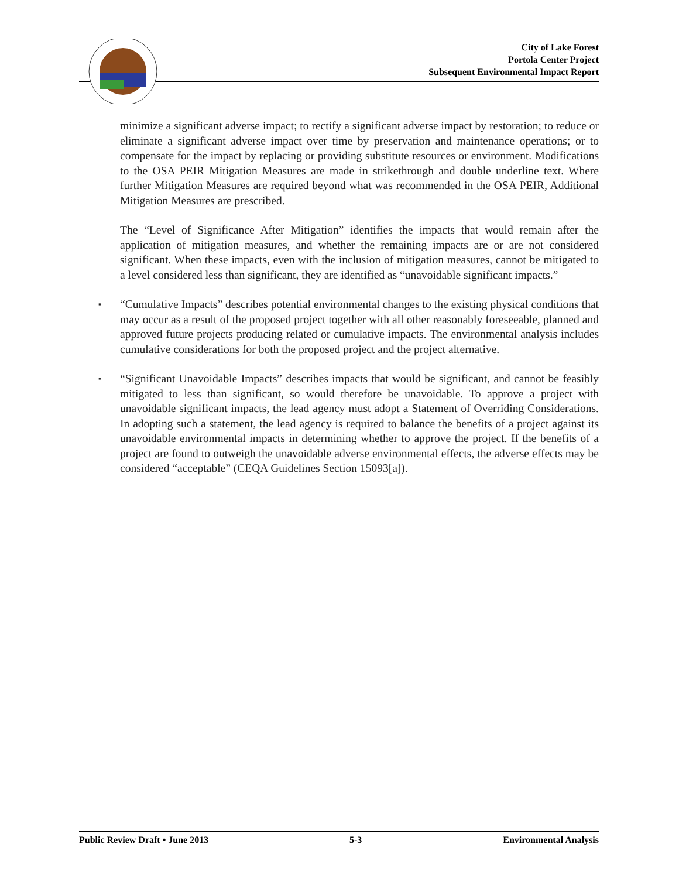City of Lake Forest
Portola Center Project
Subsequent Environmental Impact Report
minimize a significant adverse impact; to rectify a significant adverse impact by restoration; to reduce or eliminate a significant adverse impact over time by preservation and maintenance operations; or to compensate for the impact by replacing or providing substitute resources or environment. Modifications to the OSA PEIR Mitigation Measures are made in strikethrough and double underline text. Where further Mitigation Measures are required beyond what was recommended in the OSA PEIR, Additional Mitigation Measures are prescribed.
The “Level of Significance After Mitigation” identifies the impacts that would remain after the application of mitigation measures, and whether the remaining impacts are or are not considered significant. When these impacts, even with the inclusion of mitigation measures, cannot be mitigated to a level considered less than significant, they are identified as “unavoidable significant impacts.”
▪ “Cumulative Impacts” describes potential environmental changes to the existing physical conditions that may occur as a result of the proposed project together with all other reasonably foreseeable, planned and approved future projects producing related or cumulative impacts. The environmental analysis includes cumulative considerations for both the proposed project and the project alternative.
▪ “Significant Unavoidable Impacts” describes impacts that would be significant, and cannot be feasibly mitigated to less than significant, so would therefore be unavoidable. To approve a project with unavoidable significant impacts, the lead agency must adopt a Statement of Overriding Considerations. In adopting such a statement, the lead agency is required to balance the benefits of a project against its unavoidable environmental impacts in determining whether to approve the project. If the benefits of a project are found to outweigh the unavoidable adverse environmental effects, the adverse effects may be considered “acceptable” (CEQA Guidelines Section 15093[a]).
Public Review Draft • June 2013 5-3 Environmental Analysis